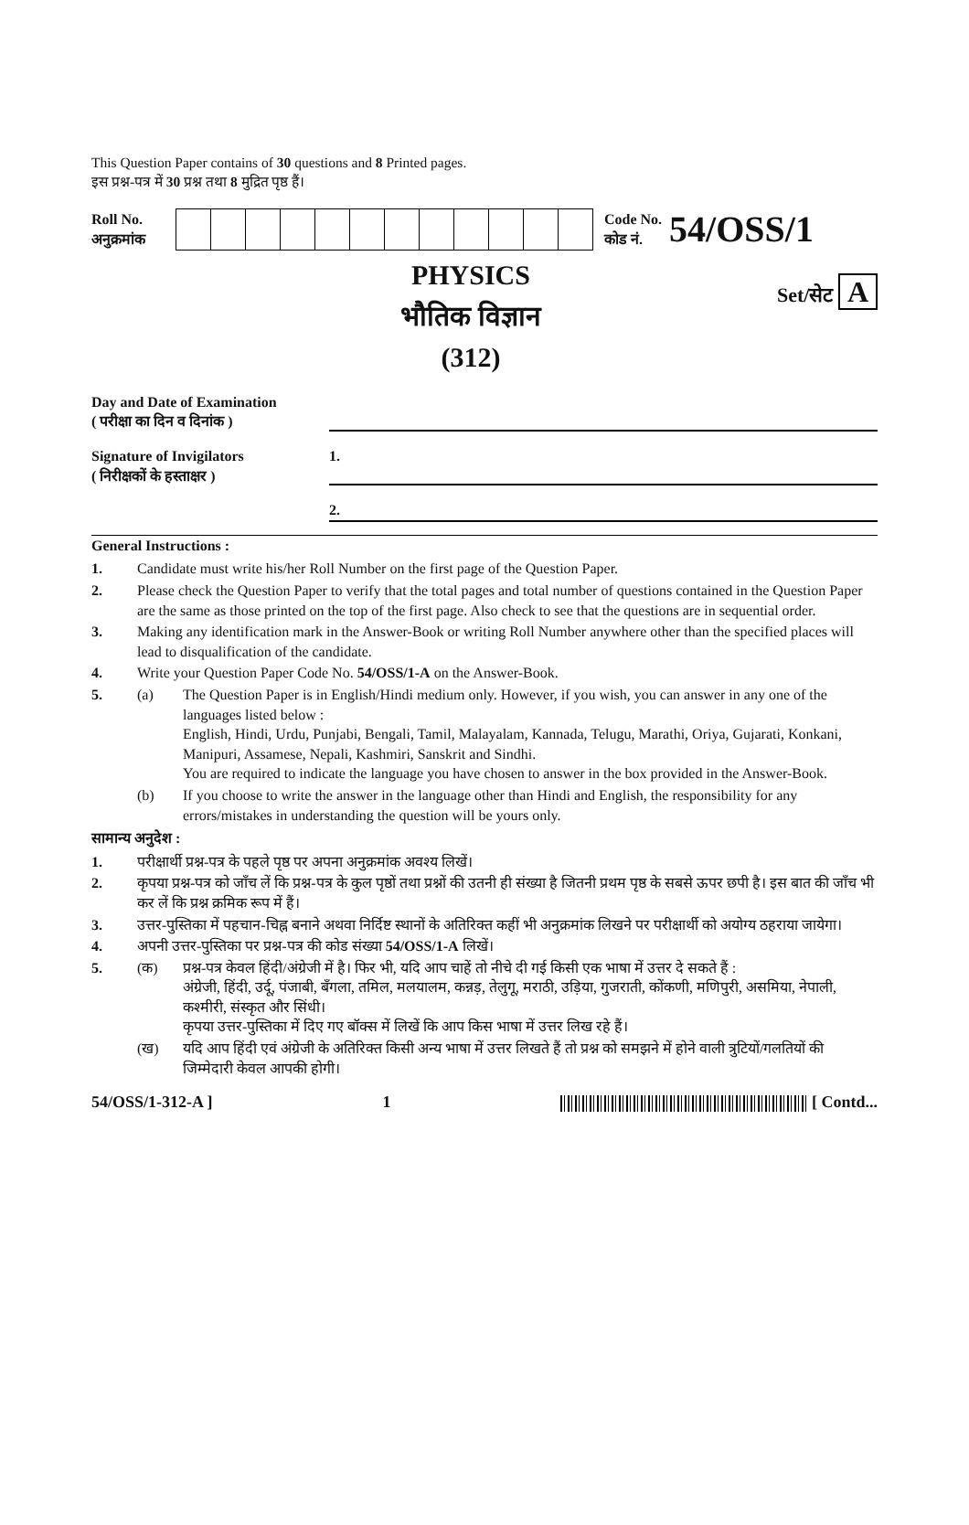This Question Paper contains of 30 questions and 8 Printed pages.
इस प्रश्न-पत्र में 30 प्रश्न तथा 8 मुद्रित पृष्ठ हैं।
Roll No.
अनुक्रमांक
Code No.
कोड नं. 54/OSS/1
PHYSICS
भौतिक विज्ञान
(312)
Set/सेट A
Day and Date of Examination
( परीक्षा का दिन व दिनांक )
Signature of Invigilators
( निरीक्षकों के हस्ताक्षर )
1.
2.
General Instructions :
1. Candidate must write his/her Roll Number on the first page of the Question Paper.
2. Please check the Question Paper to verify that the total pages and total number of questions contained in the Question Paper are the same as those printed on the top of the first page. Also check to see that the questions are in sequential order.
3. Making any identification mark in the Answer-Book or writing Roll Number anywhere other than the specified places will lead to disqualification of the candidate.
4. Write your Question Paper Code No. 54/OSS/1-A on the Answer-Book.
5. (a) The Question Paper is in English/Hindi medium only. However, if you wish, you can answer in any one of the languages listed below :
English, Hindi, Urdu, Punjabi, Bengali, Tamil, Malayalam, Kannada, Telugu, Marathi, Oriya, Gujarati, Konkani, Manipuri, Assamese, Nepali, Kashmiri, Sanskrit and Sindhi.
You are required to indicate the language you have chosen to answer in the box provided in the Answer-Book.
(b) If you choose to write the answer in the language other than Hindi and English, the responsibility for any errors/mistakes in understanding the question will be yours only.
सामान्य अनुदेश :
1. परीक्षार्थी प्रश्न-पत्र के पहले पृष्ठ पर अपना अनुक्रमांक अवश्य लिखें।
2. कृपया प्रश्न-पत्र को जाँच लें कि प्रश्न-पत्र के कुल पृष्ठों तथा प्रश्नों की उतनी ही संख्या है जितनी प्रथम पृष्ठ के सबसे ऊपर छपी है। इस बात की जाँच भी कर लें कि प्रश्न क्रमिक रूप में हैं।
3. उत्तर-पुस्तिका में पहचान-चिह्न बनाने अथवा निर्दिष्ट स्थानों के अतिरिक्त कहीं भी अनुक्रमांक लिखने पर परीक्षार्थी को अयोग्य ठहराया जायेगा।
4. अपनी उत्तर-पुस्तिका पर प्रश्न-पत्र की कोड संख्या 54/OSS/1-A लिखें।
5. (क) प्रश्न-पत्र केवल हिंदी/अंग्रेजी में है। फिर भी, यदि आप चाहें तो नीचे दी गई किसी एक भाषा में उत्तर दे सकते हैं :
अंग्रेजी, हिंदी, उर्दू, पंजाबी, बँगला, तमिल, मलयालम, कन्नड़, तेलुगू, मराठी, उड़िया, गुजराती, कोंकणी, मणिपुरी, असमिया, नेपाली, कश्मीरी, संस्कृत और सिंधी।
कृपया उत्तर-पुस्तिका में दिए गए बॉक्स में लिखें कि आप किस भाषा में उत्तर लिख रहे हैं।
(ख) यदि आप हिंदी एवं अंग्रेजी के अतिरिक्त किसी अन्य भाषा में उत्तर लिखते हैं तो प्रश्न को समझने में होने वाली त्रुटियों/गलतियों की जिम्मेदारी केवल आपकी होगी।
54/OSS/1-312-A ] 1 [ Contd...